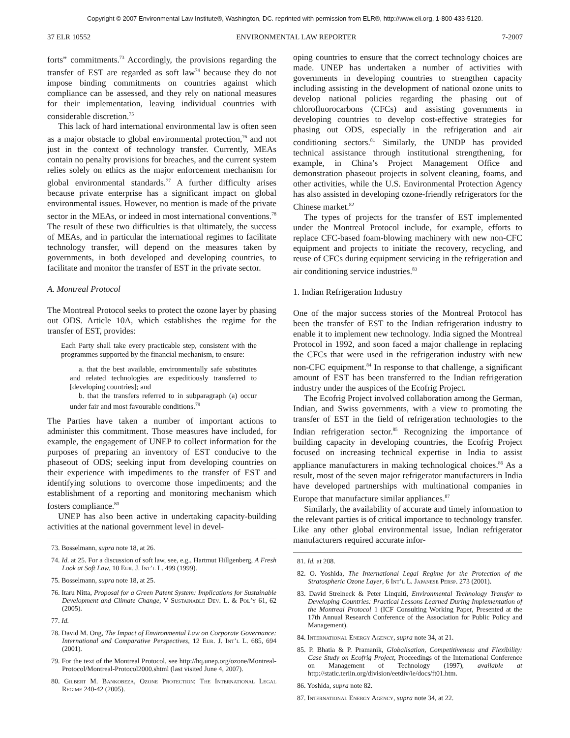Copyright © 2007 Environmental Law Institute®, Washington, DC. reprinted with permission from ELR®, http://www.eli.org, 1-800-433-5120.
37 ELR 10552 ENVIRONMENTAL LAW REPORTER 7-2007
forts” commitments.<sup>73</sup> Accordingly, the provisions regarding the transfer of EST are regarded as soft law<sup>74</sup> because they do not impose binding commitments on countries against which compliance can be assessed, and they rely on national measures for their implementation, leaving individual countries with considerable discretion.<sup>75</sup>
This lack of hard international environmental law is often seen as a major obstacle to global environmental protection,<sup>76</sup> and not just in the context of technology transfer. Currently, MEAs contain no penalty provisions for breaches, and the current system relies solely on ethics as the major enforcement mechanism for global environmental standards.<sup>77</sup> A further difficulty arises because private enterprise has a significant impact on global environmental issues. However, no mention is made of the private sector in the MEAs, or indeed in most international conventions.<sup>78</sup> The result of these two difficulties is that ultimately, the success of MEAs, and in particular the international regimes to facilitate technology transfer, will depend on the measures taken by governments, in both developed and developing countries, to facilitate and monitor the transfer of EST in the private sector.
A. Montreal Protocol
The Montreal Protocol seeks to protect the ozone layer by phasing out ODS. Article 10A, which establishes the regime for the transfer of EST, provides:
Each Party shall take every practicable step, consistent with the programmes supported by the financial mechanism, to ensure:
a. that the best available, environmentally safe substitutes and related technologies are expeditiously transferred to [developing countries]; and
b. that the transfers referred to in subparagraph (a) occur under fair and most favourable conditions.<sup>79</sup>
The Parties have taken a number of important actions to administer this commitment. Those measures have included, for example, the engagement of UNEP to collect information for the purposes of preparing an inventory of EST conducive to the phaseout of ODS; seeking input from developing countries on their experience with impediments to the transfer of EST and identifying solutions to overcome those impediments; and the establishment of a reporting and monitoring mechanism which fosters compliance.<sup>80</sup>
UNEP has also been active in undertaking capacity-building activities at the national government level in devel-
73. Bosselmann, supra note 18, at 26.
74. Id. at 25. For a discussion of soft law, see, e.g., Hartmut Hillgenberg, A Fresh Look at Soft Law, 10 Eur. J. Int’l L. 499 (1999).
75. Bosselmann, supra note 18, at 25.
76. Itaru Nitta, Proposal for a Green Patent System: Implications for Sustainable Development and Climate Change, V Sustainable Dev. L. & Pol’y 61, 62 (2005).
77. Id.
78. David M. Ong, The Impact of Environmental Law on Corporate Governance: International and Comparative Perspectives, 12 Eur. J. Int’l L. 685, 694 (2001).
79. For the text of the Montreal Protocol, see http://hq.unep.org/ozone/Montreal-Protocol/Montreal-Protocol2000.shtml (last visited June 4, 2007).
80. Gilbert M. Bankobeza, Ozone Protection: The International Legal Regime 240-42 (2005).
oping countries to ensure that the correct technology choices are made. UNEP has undertaken a number of activities with governments in developing countries to strengthen capacity including assisting in the development of national ozone units to develop national policies regarding the phasing out of chlorofluorocarbons (CFCs) and assisting governments in developing countries to develop cost-effective strategies for phasing out ODS, especially in the refrigeration and air conditioning sectors.<sup>81</sup> Similarly, the UNDP has provided technical assistance through institutional strengthening, for example, in China’s Project Management Office and demonstration phaseout projects in solvent cleaning, foams, and other activities, while the U.S. Environmental Protection Agency has also assisted in developing ozone-friendly refrigerators for the Chinese market.<sup>82</sup>
The types of projects for the transfer of EST implemented under the Montreal Protocol include, for example, efforts to replace CFC-based foam-blowing machinery with new non-CFC equipment and projects to initiate the recovery, recycling, and reuse of CFCs during equipment servicing in the refrigeration and air conditioning service industries.<sup>83</sup>
1. Indian Refrigeration Industry
One of the major success stories of the Montreal Protocol has been the transfer of EST to the Indian refrigeration industry to enable it to implement new technology. India signed the Montreal Protocol in 1992, and soon faced a major challenge in replacing the CFCs that were used in the refrigeration industry with new non-CFC equipment.<sup>84</sup> In response to that challenge, a significant amount of EST has been transferred to the Indian refrigeration industry under the auspices of the Ecofrig Project.
The Ecofrig Project involved collaboration among the German, Indian, and Swiss governments, with a view to promoting the transfer of EST in the field of refrigeration technologies to the Indian refrigeration sector.<sup>85</sup> Recognizing the importance of building capacity in developing countries, the Ecofrig Project focused on increasing technical expertise in India to assist appliance manufacturers in making technological choices.<sup>86</sup> As a result, most of the seven major refrigerator manufacturers in India have developed partnerships with multinational companies in Europe that manufacture similar appliances.<sup>87</sup>
Similarly, the availability of accurate and timely information to the relevant parties is of critical importance to technology transfer. Like any other global environmental issue, Indian refrigerator manufacturers required accurate infor-
81. Id. at 208.
82. O. Yoshida, The International Legal Regime for the Protection of the Stratospheric Ozone Layer, 6 Int’l L. Japanese Persp. 273 (2001).
83. David Strelneck & Peter Linquiti, Environmental Technology Transfer to Developing Countries: Practical Lessons Learned During Implementation of the Montreal Protocol 1 (ICF Consulting Working Paper, Presented at the 17th Annual Research Conference of the Association for Public Policy and Management).
84. International Energy Agency, supra note 34, at 21.
85. P. Bhatia & P. Pramanik, Globalisation, Competitiveness and Flexibility: Case Study on Ecofrig Project, Proceedings of the International Conference on Management of Technology (1997), available at http://static.teriin.org/division/eetdiv/ie/docs/ft01.htm.
86. Yoshida, supra note 82.
87. International Energy Agency, supra note 34, at 22.